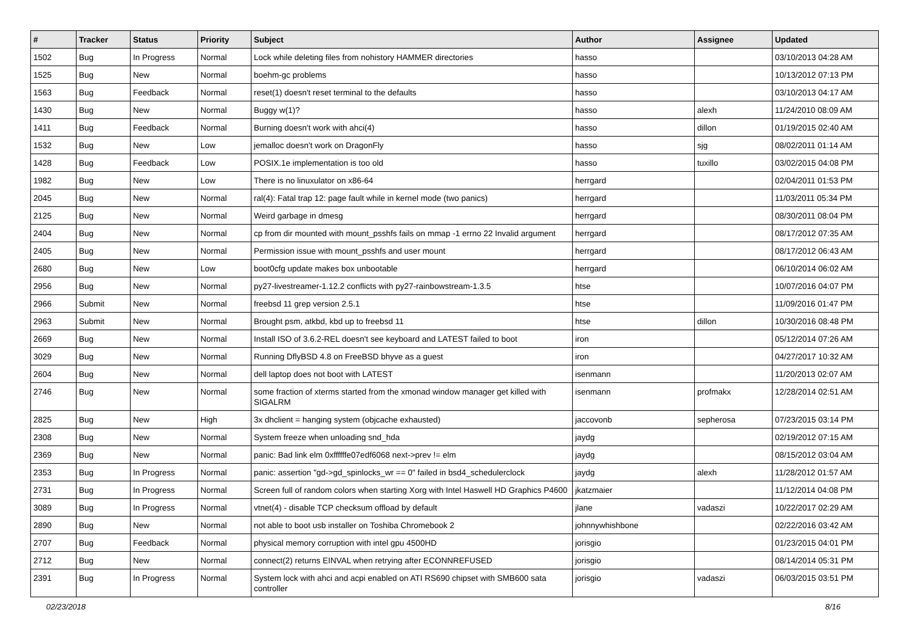| # | Tracker | Status | Priority | Subject | Author | Assignee | Updated |
| --- | --- | --- | --- | --- | --- | --- | --- |
| 1502 | Bug | In Progress | Normal | Lock while deleting files from nohistory HAMMER directories | hasso | | 03/10/2013 04:28 AM |
| 1525 | Bug | New | Normal | boehm-gc problems | hasso | | 10/13/2012 07:13 PM |
| 1563 | Bug | Feedback | Normal | reset(1) doesn't reset terminal to the defaults | hasso | | 03/10/2013 04:17 AM |
| 1430 | Bug | New | Normal | Buggy w(1)? | hasso | alexh | 11/24/2010 08:09 AM |
| 1411 | Bug | Feedback | Normal | Burning doesn't work with ahci(4) | hasso | dillon | 01/19/2015 02:40 AM |
| 1532 | Bug | New | Low | jemalloc doesn't work on DragonFly | hasso | sjg | 08/02/2011 01:14 AM |
| 1428 | Bug | Feedback | Low | POSIX.1e implementation is too old | hasso | tuxillo | 03/02/2015 04:08 PM |
| 1982 | Bug | New | Low | There is no linuxulator on x86-64 | herrgard | | 02/04/2011 01:53 PM |
| 2045 | Bug | New | Normal | ral(4): Fatal trap 12: page fault while in kernel mode (two panics) | herrgard | | 11/03/2011 05:34 PM |
| 2125 | Bug | New | Normal | Weird garbage in dmesg | herrgard | | 08/30/2011 08:04 PM |
| 2404 | Bug | New | Normal | cp from dir mounted with mount_psshfs fails on mmap -1 errno 22 Invalid argument | herrgard | | 08/17/2012 07:35 AM |
| 2405 | Bug | New | Normal | Permission issue with mount_psshfs and user mount | herrgard | | 08/17/2012 06:43 AM |
| 2680 | Bug | New | Low | boot0cfg update makes box unbootable | herrgard | | 06/10/2014 06:02 AM |
| 2956 | Bug | New | Normal | py27-livestreamer-1.12.2 conflicts with py27-rainbowstream-1.3.5 | htse | | 10/07/2016 04:07 PM |
| 2966 | Submit | New | Normal | freebsd 11 grep version 2.5.1 | htse | | 11/09/2016 01:47 PM |
| 2963 | Submit | New | Normal | Brought psm, atkbd, kbd up to freebsd 11 | htse | dillon | 10/30/2016 08:48 PM |
| 2669 | Bug | New | Normal | Install ISO of 3.6.2-REL doesn't see keyboard and LATEST failed to boot | iron | | 05/12/2014 07:26 AM |
| 3029 | Bug | New | Normal | Running DflyBSD 4.8 on FreeBSD bhyve as a guest | iron | | 04/27/2017 10:32 AM |
| 2604 | Bug | New | Normal | dell laptop does not boot with LATEST | isenmann | | 11/20/2013 02:07 AM |
| 2746 | Bug | New | Normal | some fraction of xterms started from the xmonad window manager get killed with SIGALRM | isenmann | profmakx | 12/28/2014 02:51 AM |
| 2825 | Bug | New | High | 3x dhclient = hanging system (objcache exhausted) | jaccovonb | sepherosa | 07/23/2015 03:14 PM |
| 2308 | Bug | New | Normal | System freeze when unloading snd_hda | jaydg | | 02/19/2012 07:15 AM |
| 2369 | Bug | New | Normal | panic: Bad link elm 0xffffffe07edf6068 next->prev != elm | jaydg | | 08/15/2012 03:04 AM |
| 2353 | Bug | In Progress | Normal | panic: assertion "gd->gd_spinlocks_wr == 0" failed in bsd4_schedulerclock | jaydg | alexh | 11/28/2012 01:57 AM |
| 2731 | Bug | In Progress | Normal | Screen full of random colors when starting Xorg with Intel Haswell HD Graphics P4600 | jkatzmaier | | 11/12/2014 04:08 PM |
| 3089 | Bug | In Progress | Normal | vtnet(4) - disable TCP checksum offload by default | jlane | vadaszi | 10/22/2017 02:29 AM |
| 2890 | Bug | New | Normal | not able to boot usb installer on Toshiba Chromebook 2 | johnnywhishbone | | 02/22/2016 03:42 AM |
| 2707 | Bug | Feedback | Normal | physical memory corruption with intel gpu 4500HD | jorisgio | | 01/23/2015 04:01 PM |
| 2712 | Bug | New | Normal | connect(2) returns EINVAL when retrying after ECONNREFUSED | jorisgio | | 08/14/2014 05:31 PM |
| 2391 | Bug | In Progress | Normal | System lock with ahci and acpi enabled on ATI RS690 chipset with SMB600 sata controller | jorisgio | vadaszi | 06/03/2015 03:51 PM |
02/23/2018 8/16